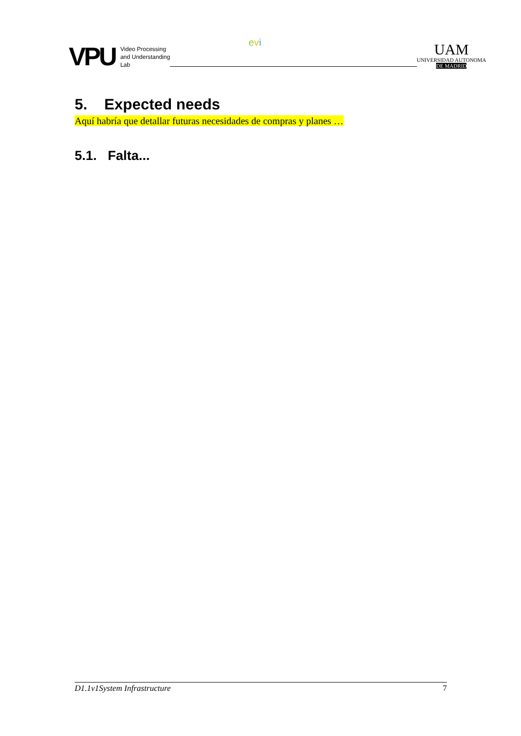VPU
Video Processing
and Understanding
Lab
evi
UAM
UNIVERSIDAD AUTONOMA
DE MADRID
5. Expected needs
Aquí habría que detallar futuras necesidades de compras y planes …
5.1. Falta...
D1.1v1System Infrastructure 7